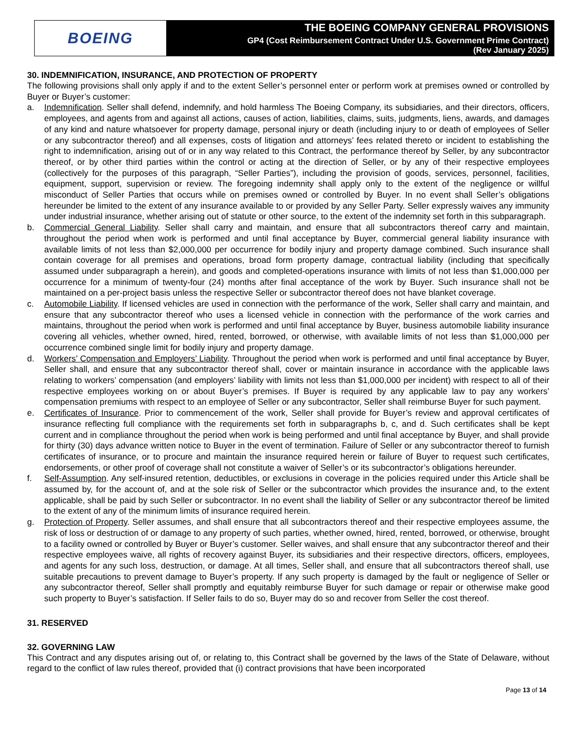BOEING
THE BOEING COMPANY GENERAL PROVISIONS
GP4 (Cost Reimbursement Contract Under U.S. Government Prime Contract)
(Rev January 2025)
30. INDEMNIFICATION, INSURANCE, AND PROTECTION OF PROPERTY
The following provisions shall only apply if and to the extent Seller’s personnel enter or perform work at premises owned or controlled by Buyer or Buyer’s customer:
a. Indemnification. Seller shall defend, indemnify, and hold harmless The Boeing Company, its subsidiaries, and their directors, officers, employees, and agents from and against all actions, causes of action, liabilities, claims, suits, judgments, liens, awards, and damages of any kind and nature whatsoever for property damage, personal injury or death (including injury to or death of employees of Seller or any subcontractor thereof) and all expenses, costs of litigation and attorneys’ fees related thereto or incident to establishing the right to indemnification, arising out of or in any way related to this Contract, the performance thereof by Seller, by any subcontractor thereof, or by other third parties within the control or acting at the direction of Seller, or by any of their respective employees (collectively for the purposes of this paragraph, “Seller Parties”), including the provision of goods, services, personnel, facilities, equipment, support, supervision or review. The foregoing indemnity shall apply only to the extent of the negligence or willful misconduct of Seller Parties that occurs while on premises owned or controlled by Buyer. In no event shall Seller’s obligations hereunder be limited to the extent of any insurance available to or provided by any Seller Party. Seller expressly waives any immunity under industrial insurance, whether arising out of statute or other source, to the extent of the indemnity set forth in this subparagraph.
b. Commercial General Liability. Seller shall carry and maintain, and ensure that all subcontractors thereof carry and maintain, throughout the period when work is performed and until final acceptance by Buyer, commercial general liability insurance with available limits of not less than $2,000,000 per occurrence for bodily injury and property damage combined. Such insurance shall contain coverage for all premises and operations, broad form property damage, contractual liability (including that specifically assumed under subparagraph a herein), and goods and completed-operations insurance with limits of not less than $1,000,000 per occurrence for a minimum of twenty-four (24) months after final acceptance of the work by Buyer. Such insurance shall not be maintained on a per-project basis unless the respective Seller or subcontractor thereof does not have blanket coverage.
c. Automobile Liability. If licensed vehicles are used in connection with the performance of the work, Seller shall carry and maintain, and ensure that any subcontractor thereof who uses a licensed vehicle in connection with the performance of the work carries and maintains, throughout the period when work is performed and until final acceptance by Buyer, business automobile liability insurance covering all vehicles, whether owned, hired, rented, borrowed, or otherwise, with available limits of not less than $1,000,000 per occurrence combined single limit for bodily injury and property damage.
d. Workers’ Compensation and Employers’ Liability. Throughout the period when work is performed and until final acceptance by Buyer, Seller shall, and ensure that any subcontractor thereof shall, cover or maintain insurance in accordance with the applicable laws relating to workers’ compensation (and employers’ liability with limits not less than $1,000,000 per incident) with respect to all of their respective employees working on or about Buyer’s premises. If Buyer is required by any applicable law to pay any workers’ compensation premiums with respect to an employee of Seller or any subcontractor, Seller shall reimburse Buyer for such payment.
e. Certificates of Insurance. Prior to commencement of the work, Seller shall provide for Buyer’s review and approval certificates of insurance reflecting full compliance with the requirements set forth in subparagraphs b, c, and d. Such certificates shall be kept current and in compliance throughout the period when work is being performed and until final acceptance by Buyer, and shall provide for thirty (30) days advance written notice to Buyer in the event of termination. Failure of Seller or any subcontractor thereof to furnish certificates of insurance, or to procure and maintain the insurance required herein or failure of Buyer to request such certificates, endorsements, or other proof of coverage shall not constitute a waiver of Seller’s or its subcontractor’s obligations hereunder.
f. Self-Assumption. Any self-insured retention, deductibles, or exclusions in coverage in the policies required under this Article shall be assumed by, for the account of, and at the sole risk of Seller or the subcontractor which provides the insurance and, to the extent applicable, shall be paid by such Seller or subcontractor. In no event shall the liability of Seller or any subcontractor thereof be limited to the extent of any of the minimum limits of insurance required herein.
g. Protection of Property. Seller assumes, and shall ensure that all subcontractors thereof and their respective employees assume, the risk of loss or destruction of or damage to any property of such parties, whether owned, hired, rented, borrowed, or otherwise, brought to a facility owned or controlled by Buyer or Buyer’s customer. Seller waives, and shall ensure that any subcontractor thereof and their respective employees waive, all rights of recovery against Buyer, its subsidiaries and their respective directors, officers, employees, and agents for any such loss, destruction, or damage. At all times, Seller shall, and ensure that all subcontractors thereof shall, use suitable precautions to prevent damage to Buyer’s property. If any such property is damaged by the fault or negligence of Seller or any subcontractor thereof, Seller shall promptly and equitably reimburse Buyer for such damage or repair or otherwise make good such property to Buyer’s satisfaction. If Seller fails to do so, Buyer may do so and recover from Seller the cost thereof.
31. RESERVED
32. GOVERNING LAW
This Contract and any disputes arising out of, or relating to, this Contract shall be governed by the laws of the State of Delaware, without regard to the conflict of law rules thereof, provided that (i) contract provisions that have been incorporated
Page 13 of 14